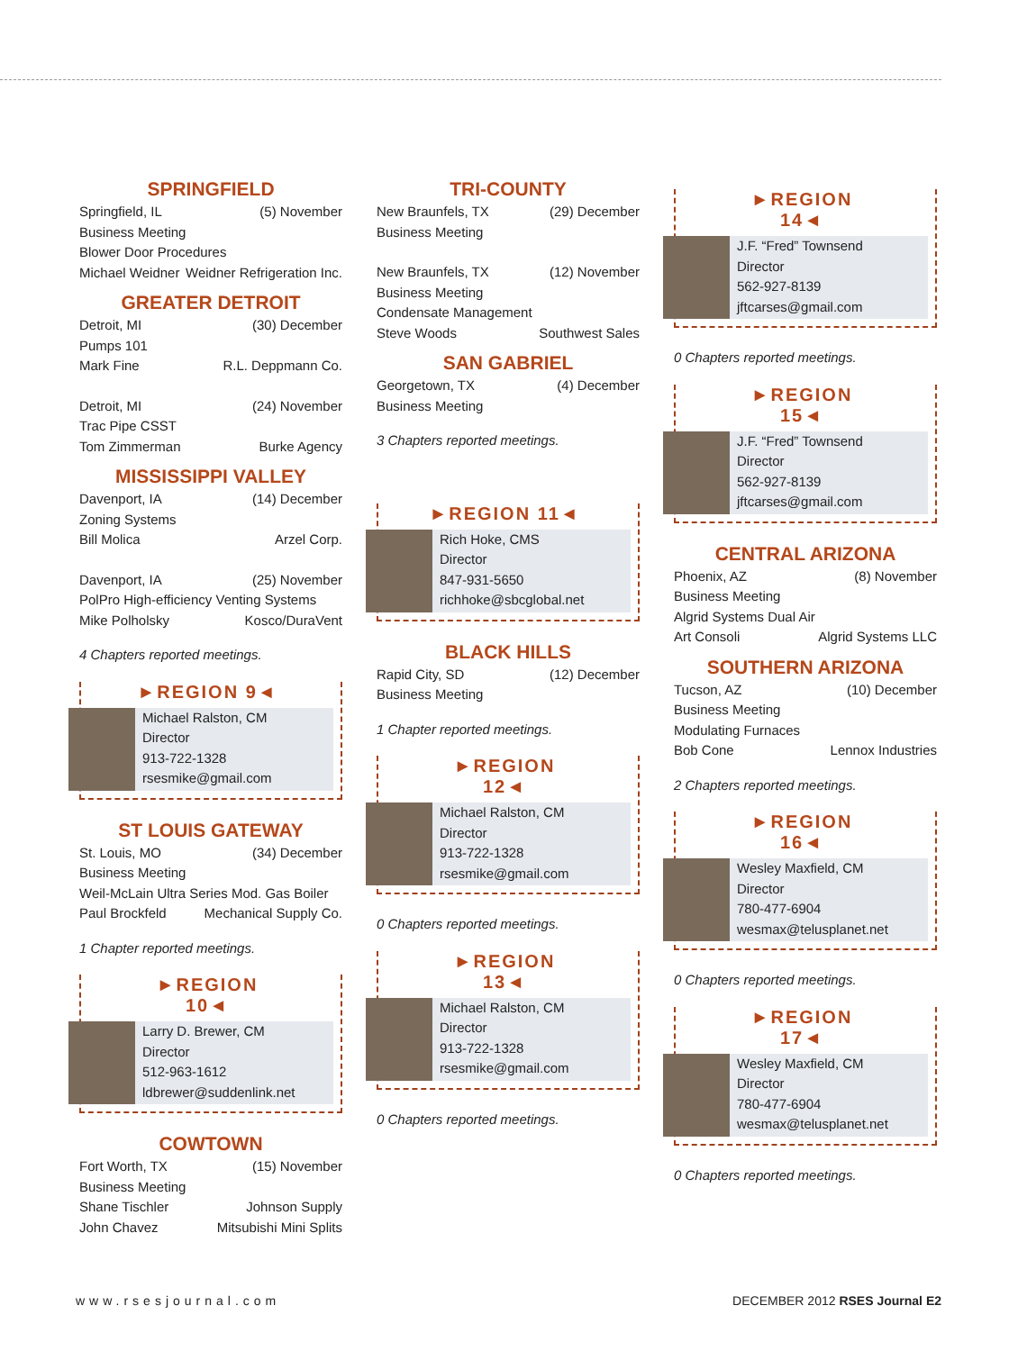SPRINGFIELD
Springfield, IL (5) November
Business Meeting
Blower Door Procedures
Michael Weidner Weidner Refrigeration Inc.
GREATER DETROIT
Detroit, MI (30) December
Pumps 101
Mark Fine R.L. Deppmann Co.
Detroit, MI (24) November
Trac Pipe CSST
Tom Zimmerman Burke Agency
MISSISSIPPI VALLEY
Davenport, IA (14) December
Zoning Systems
Bill Molica Arzel Corp.
Davenport, IA (25) November
PolPro High-efficiency Venting Systems
Mike Polholsky Kosco/DuraVent
4 Chapters reported meetings.
►REGION 9◄
Michael Ralston, CM
Director
913-722-1328
rsesmike@gmail.com
ST LOUIS GATEWAY
St. Louis, MO (34) December
Business Meeting
Weil-McLain Ultra Series Mod. Gas Boiler
Paul Brockfeld Mechanical Supply Co.
1 Chapter reported meetings.
►REGION 10◄
Larry D. Brewer, CM
Director
512-963-1612
ldbrewer@suddenlink.net
COWTOWN
Fort Worth, TX (15) November
Business Meeting
Shane Tischler Johnson Supply
John Chavez Mitsubishi Mini Splits
TRI-COUNTY
New Braunfels, TX (29) December
Business Meeting
New Braunfels, TX (12) November
Business Meeting
Condensate Management
Steve Woods Southwest Sales
SAN GABRIEL
Georgetown, TX (4) December
Business Meeting
3 Chapters reported meetings.
►REGION 11◄
Rich Hoke, CMS
Director
847-931-5650
richhoke@sbcglobal.net
BLACK HILLS
Rapid City, SD (12) December
Business Meeting
1 Chapter reported meetings.
►REGION 12◄
Michael Ralston, CM
Director
913-722-1328
rsesmike@gmail.com
0 Chapters reported meetings.
►REGION 13◄
Michael Ralston, CM
Director
913-722-1328
rsesmike@gmail.com
0 Chapters reported meetings.
►REGION 14◄
J.F. “Fred” Townsend
Director
562-927-8139
jftcarses@gmail.com
0 Chapters reported meetings.
►REGION 15◄
J.F. “Fred” Townsend
Director
562-927-8139
jftcarses@gmail.com
CENTRAL ARIZONA
Phoenix, AZ (8) November
Business Meeting
Algrid Systems Dual Air
Art Consoli Algrid Systems LLC
SOUTHERN ARIZONA
Tucson, AZ (10) December
Business Meeting
Modulating Furnaces
Bob Cone Lennox Industries
2 Chapters reported meetings.
►REGION 16◄
Wesley Maxfield, CM
Director
780-477-6904
wesmax@telusplanet.net
0 Chapters reported meetings.
►REGION 17◄
Wesley Maxfield, CM
Director
780-477-6904
wesmax@telusplanet.net
0 Chapters reported meetings.
www.rsesjournal.com DECEMBER 2012 RSES Journal E2